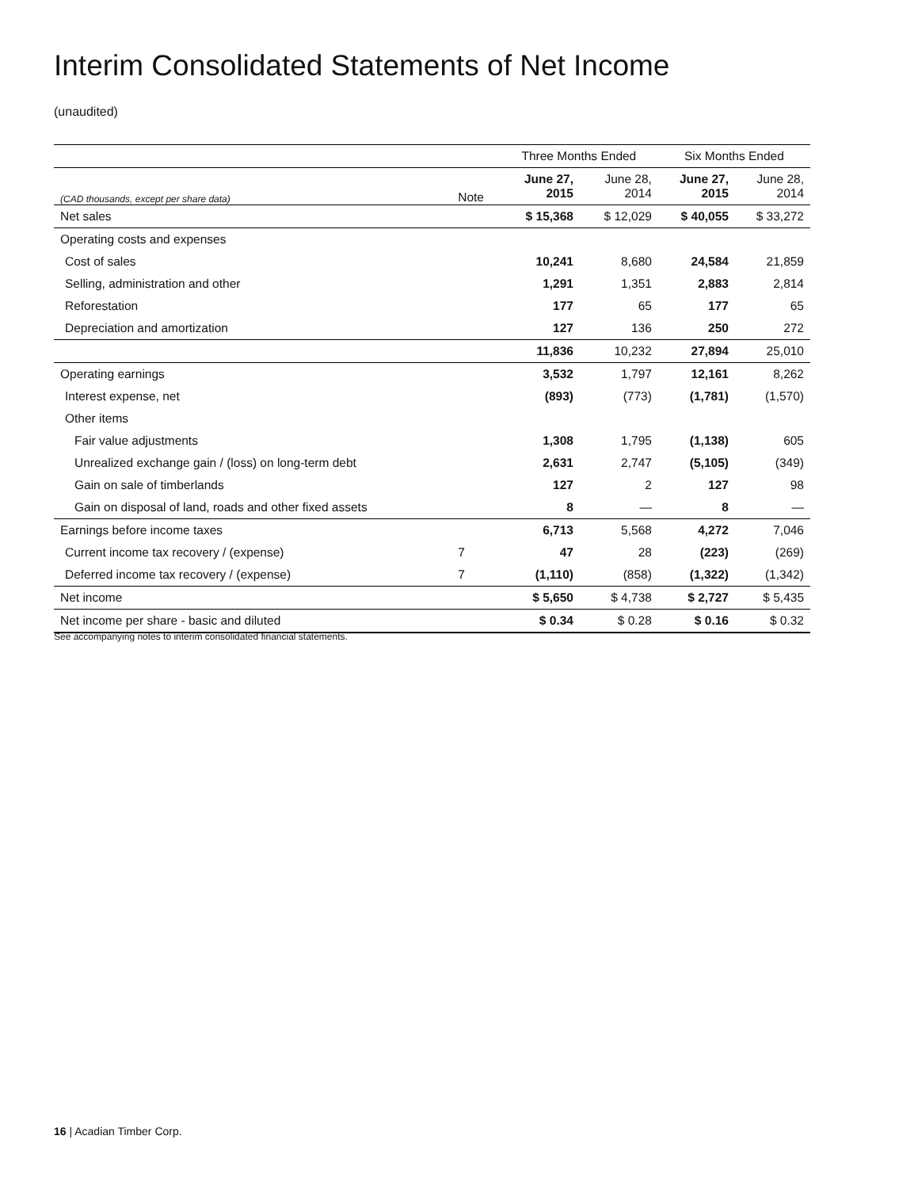Interim Consolidated Statements of Net Income
(unaudited)
| | | Three Months Ended | | Six Months Ended | |
| --- | --- | --- | --- | --- | --- |
| (CAD thousands, except per share data) | Note | June 27, 2015 | June 28, 2014 | June 27, 2015 | June 28, 2014 |
| Net sales | | $ 15,368 | $ 12,029 | $ 40,055 | $ 33,272 |
| Operating costs and expenses | | | | | |
| Cost of sales | | 10,241 | 8,680 | 24,584 | 21,859 |
| Selling, administration and other | | 1,291 | 1,351 | 2,883 | 2,814 |
| Reforestation | | 177 | 65 | 177 | 65 |
| Depreciation and amortization | | 127 | 136 | 250 | 272 |
| | | 11,836 | 10,232 | 27,894 | 25,010 |
| Operating earnings | | 3,532 | 1,797 | 12,161 | 8,262 |
| Interest expense, net | | (893) | (773) | (1,781) | (1,570) |
| Other items | | | | | |
| Fair value adjustments | | 1,308 | 1,795 | (1,138) | 605 |
| Unrealized exchange gain / (loss) on long-term debt | | 2,631 | 2,747 | (5,105) | (349) |
| Gain on sale of timberlands | | 127 | 2 | 127 | 98 |
| Gain on disposal of land, roads and other fixed assets | | 8 | — | 8 | — |
| Earnings before income taxes | | 6,713 | 5,568 | 4,272 | 7,046 |
| Current income tax recovery / (expense) | 7 | 47 | 28 | (223) | (269) |
| Deferred income tax recovery / (expense) | 7 | (1,110) | (858) | (1,322) | (1,342) |
| Net income | | $ 5,650 | $ 4,738 | $ 2,727 | $ 5,435 |
| Net income per share - basic and diluted | | $ 0.34 | $ 0.28 | $ 0.16 | $ 0.32 |
See accompanying notes to interim consolidated financial statements.
16 | Acadian Timber Corp.